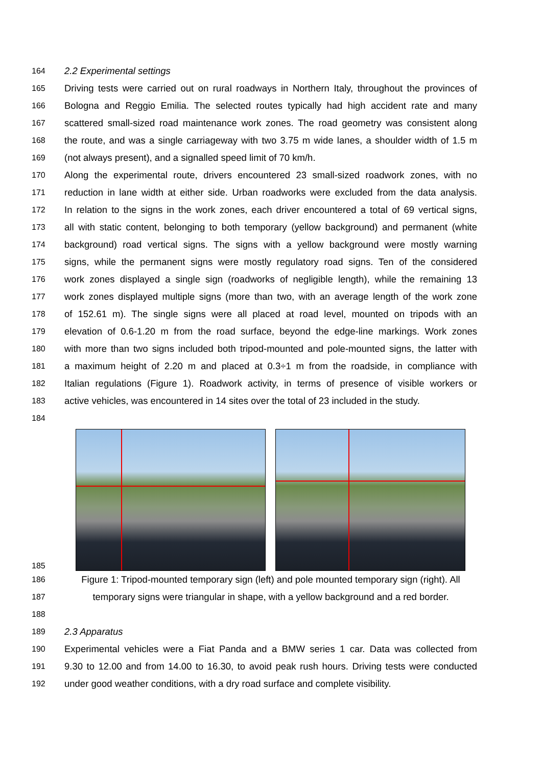164 2.2 Experimental settings
165 Driving tests were carried out on rural roadways in Northern Italy, throughout the provinces of
166 Bologna and Reggio Emilia. The selected routes typically had high accident rate and many
167 scattered small-sized road maintenance work zones. The road geometry was consistent along
168 the route, and was a single carriageway with two 3.75 m wide lanes, a shoulder width of 1.5 m
169 (not always present), and a signalled speed limit of 70 km/h.
170 Along the experimental route, drivers encountered 23 small-sized roadwork zones, with no
171 reduction in lane width at either side. Urban roadworks were excluded from the data analysis.
172 In relation to the signs in the work zones, each driver encountered a total of 69 vertical signs,
173 all with static content, belonging to both temporary (yellow background) and permanent (white
174 background) road vertical signs. The signs with a yellow background were mostly warning
175 signs, while the permanent signs were mostly regulatory road signs. Ten of the considered
176 work zones displayed a single sign (roadworks of negligible length), while the remaining 13
177 work zones displayed multiple signs (more than two, with an average length of the work zone
178 of 152.61 m). The single signs were all placed at road level, mounted on tripods with an
179 elevation of 0.6-1.20 m from the road surface, beyond the edge-line markings. Work zones
180 with more than two signs included both tripod-mounted and pole-mounted signs, the latter with
181 a maximum height of 2.20 m and placed at 0.3÷1 m from the roadside, in compliance with
182 Italian regulations (Figure 1). Roadwork activity, in terms of presence of visible workers or
183 active vehicles, was encountered in 14 sites over the total of 23 included in the study.
184
185
186 Figure 1: Tripod-mounted temporary sign (left) and pole mounted temporary sign (right). All
187 temporary signs were triangular in shape, with a yellow background and a red border.
188
189 2.3 Apparatus
190 Experimental vehicles were a Fiat Panda and a BMW series 1 car. Data was collected from
191 9.30 to 12.00 and from 14.00 to 16.30, to avoid peak rush hours. Driving tests were conducted
192 under good weather conditions, with a dry road surface and complete visibility.